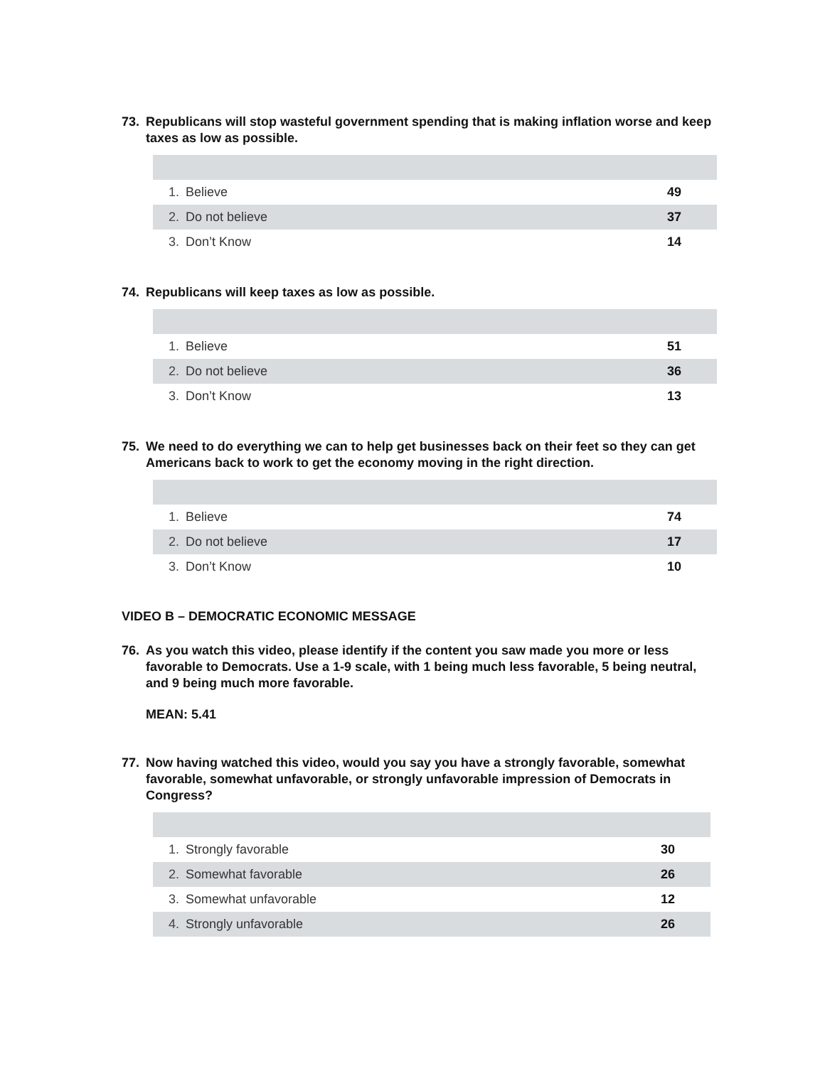73. Republicans will stop wasteful government spending that is making inflation worse and keep taxes as low as possible.
| 1. | Believe | 49 |
| 2. | Do not believe | 37 |
| 3. | Don’t Know | 14 |
74. Republicans will keep taxes as low as possible.
| 1. | Believe | 51 |
| 2. | Do not believe | 36 |
| 3. | Don’t Know | 13 |
75. We need to do everything we can to help get businesses back on their feet so they can get Americans back to work to get the economy moving in the right direction.
| 1. | Believe | 74 |
| 2. | Do not believe | 17 |
| 3. | Don’t Know | 10 |
VIDEO B – DEMOCRATIC ECONOMIC MESSAGE
76. As you watch this video, please identify if the content you saw made you more or less favorable to Democrats. Use a 1-9 scale, with 1 being much less favorable, 5 being neutral, and 9 being much more favorable.
MEAN: 5.41
77. Now having watched this video, would you say you have a strongly favorable, somewhat favorable, somewhat unfavorable, or strongly unfavorable impression of Democrats in Congress?
| 1. | Strongly favorable | 30 |
| 2. | Somewhat favorable | 26 |
| 3. | Somewhat unfavorable | 12 |
| 4. | Strongly unfavorable | 26 |